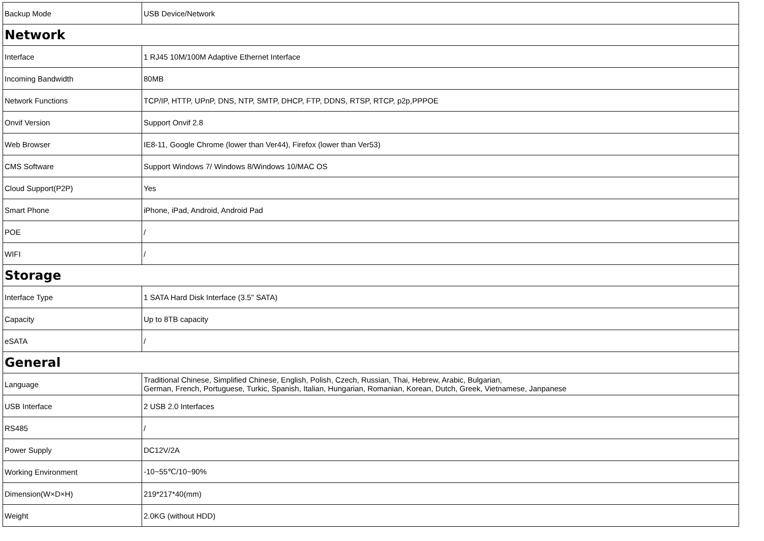| Backup Mode | USB Device/Network |
| Network | |
| Interface | 1 RJ45 10M/100M Adaptive Ethernet Interface |
| Incoming Bandwidth | 80MB |
| Network Functions | TCP/IP, HTTP, UPnP, DNS, NTP, SMTP, DHCP, FTP, DDNS, RTSP, RTCP, p2p,PPPOE |
| Onvif Version | Support Onvif 2.8 |
| Web Browser | IE8-11, Google Chrome (lower than Ver44), Firefox (lower than Ver53) |
| CMS Software | Support Windows 7/ Windows 8/Windows 10/MAC OS |
| Cloud Support(P2P) | Yes |
| Smart Phone | iPhone, iPad, Android, Android Pad |
| POE | / |
| WIFI | / |
| Storage | |
| Interface Type | 1 SATA Hard Disk Interface (3.5" SATA) |
| Capacity | Up to 8TB capacity |
| eSATA | / |
| General | |
| Language | Traditional Chinese, Simplified Chinese, English, Polish, Czech, Russian, Thai, Hebrew, Arabic, Bulgarian, German, French, Portuguese, Turkic, Spanish, Italian, Hungarian, Romanian, Korean, Dutch, Greek, Vietnamese, Janpanese |
| USB Interface | 2 USB 2.0 Interfaces |
| RS485 | / |
| Power Supply | DC12V/2A |
| Working Environment | -10~55℃/10~90% |
| Dimension(W×D×H) | 219*217*40(mm) |
| Weight | 2.0KG (without HDD) |